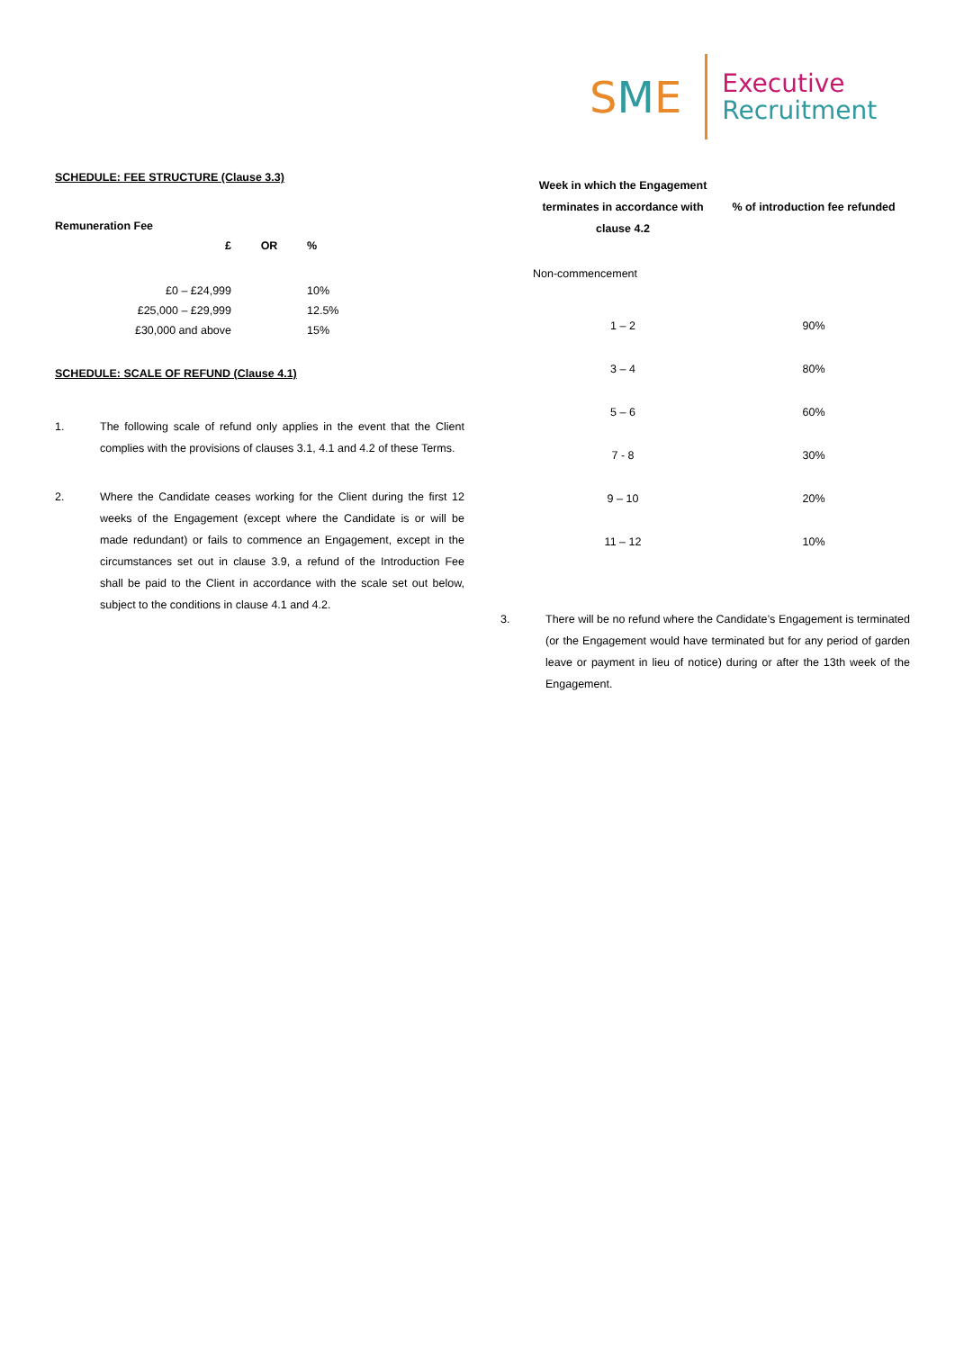SME
Executive
Recruitment
SCHEDULE: FEE STRUCTURE (Clause 3.3)
Remuneration Fee
| £ | OR | % |
| --- | --- | --- |
| £0 – £24,999 | | 10% |
| £25,000 – £29,999 | | 12.5% |
| £30,000 and above | | 15% |
SCHEDULE: SCALE OF REFUND (Clause 4.1)
1. The following scale of refund only applies in the event that the Client complies with the provisions of clauses 3.1, 4.1 and 4.2 of these Terms.
2. Where the Candidate ceases working for the Client during the first 12 weeks of the Engagement (except where the Candidate is or will be made redundant) or fails to commence an Engagement, except in the circumstances set out in clause 3.9, a refund of the Introduction Fee shall be paid to the Client in accordance with the scale set out below, subject to the conditions in clause 4.1 and 4.2.
| Week in which the Engagement terminates in accordance with clause 4.2 | % of introduction fee refunded |
| --- | --- |
| Non-commencement | |
| 1 – 2 | 90% |
| 3 – 4 | 80% |
| 5 – 6 | 60% |
| 7 - 8 | 30% |
| 9 – 10 | 20% |
| 11 – 12 | 10% |
3. There will be no refund where the Candidate’s Engagement is terminated (or the Engagement would have terminated but for any period of garden leave or payment in lieu of notice) during or after the 13th week of the Engagement.